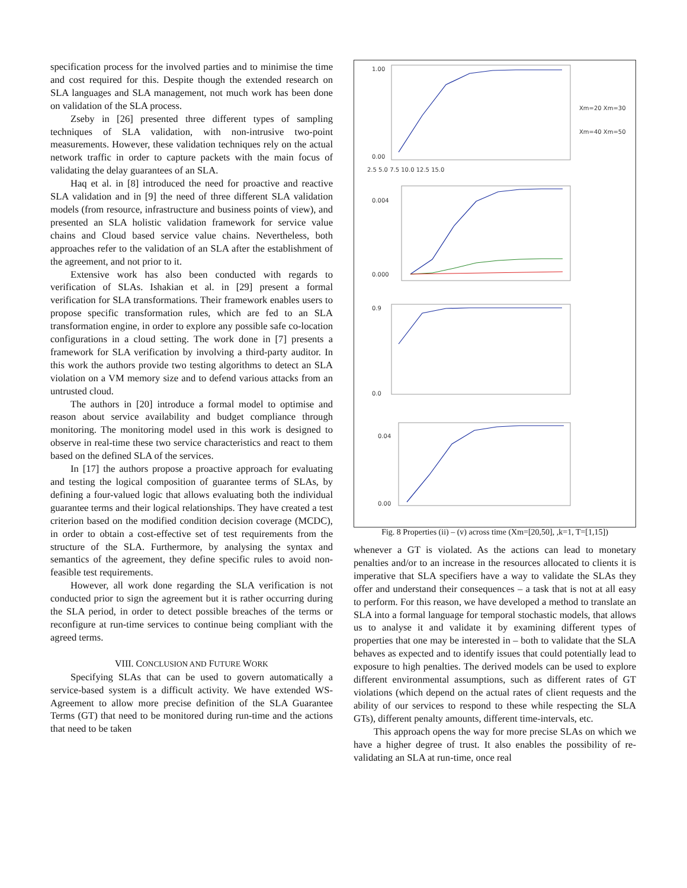specification process for the involved parties and to minimise the time and cost required for this. Despite though the extended research on SLA languages and SLA management, not much work has been done on validation of the SLA process.
Zseby in [26] presented three different types of sampling techniques of SLA validation, with non-intrusive two-point measurements. However, these validation techniques rely on the actual network traffic in order to capture packets with the main focus of validating the delay guarantees of an SLA.
Haq et al. in [8] introduced the need for proactive and reactive SLA validation and in [9] the need of three different SLA validation models (from resource, infrastructure and business points of view), and presented an SLA holistic validation framework for service value chains and Cloud based service value chains. Nevertheless, both approaches refer to the validation of an SLA after the establishment of the agreement, and not prior to it.
Extensive work has also been conducted with regards to verification of SLAs. Ishakian et al. in [29] present a formal verification for SLA transformations. Their framework enables users to propose specific transformation rules, which are fed to an SLA transformation engine, in order to explore any possible safe co-location configurations in a cloud setting. The work done in [7] presents a framework for SLA verification by involving a third-party auditor. In this work the authors provide two testing algorithms to detect an SLA violation on a VM memory size and to defend various attacks from an untrusted cloud.
The authors in [20] introduce a formal model to optimise and reason about service availability and budget compliance through monitoring. The monitoring model used in this work is designed to observe in real-time these two service characteristics and react to them based on the defined SLA of the services.
In [17] the authors propose a proactive approach for evaluating and testing the logical composition of guarantee terms of SLAs, by defining a four-valued logic that allows evaluating both the individual guarantee terms and their logical relationships. They have created a test criterion based on the modified condition decision coverage (MCDC), in order to obtain a cost-effective set of test requirements from the structure of the SLA. Furthermore, by analysing the syntax and semantics of the agreement, they define specific rules to avoid non-feasible test requirements.
However, all work done regarding the SLA verification is not conducted prior to sign the agreement but it is rather occurring during the SLA period, in order to detect possible breaches of the terms or reconfigure at run-time services to continue being compliant with the agreed terms.
VIII. CONCLUSION AND FUTURE WORK
Specifying SLAs that can be used to govern automatically a service-based system is a difficult activity. We have extended WS-Agreement to allow more precise definition of the SLA Guarantee Terms (GT) that need to be monitored during run-time and the actions that need to be taken
1.00
0.00
2.5 5.0 7.5 10.0 12.5 15.0
0.004
0.000
0.9
0.0
0.04
0.00
Xm=20 Xm=30
Xm=40 Xm=50
Fig. 8 Properties (ii) – (v) across time (Xm=[20,50], ,k=1, T=[1,15])
whenever a GT is violated. As the actions can lead to monetary penalties and/or to an increase in the resources allocated to clients it is imperative that SLA specifiers have a way to validate the SLAs they offer and understand their consequences – a task that is not at all easy to perform. For this reason, we have developed a method to translate an SLA into a formal language for temporal stochastic models, that allows us to analyse it and validate it by examining different types of properties that one may be interested in – both to validate that the SLA behaves as expected and to identify issues that could potentially lead to exposure to high penalties. The derived models can be used to explore different environmental assumptions, such as different rates of GT violations (which depend on the actual rates of client requests and the ability of our services to respond to these while respecting the SLA GTs), different penalty amounts, different time-intervals, etc.
This approach opens the way for more precise SLAs on which we have a higher degree of trust. It also enables the possibility of re-validating an SLA at run-time, once real